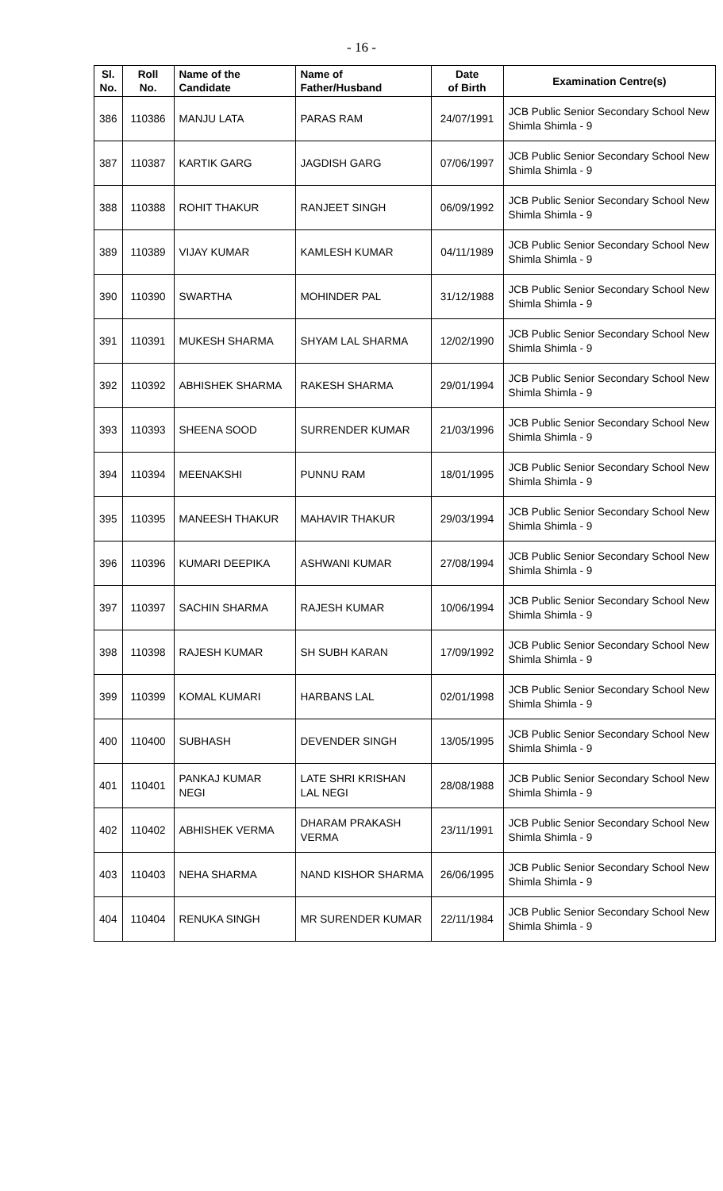- 16 -
| Sl. No. | Roll No. | Name of the Candidate | Name of Father/Husband | Date of Birth | Examination Centre(s) |
| --- | --- | --- | --- | --- | --- |
| 386 | 110386 | MANJU LATA | PARAS RAM | 24/07/1991 | JCB Public Senior Secondary School New Shimla Shimla - 9 |
| 387 | 110387 | KARTIK GARG | JAGDISH GARG | 07/06/1997 | JCB Public Senior Secondary School New Shimla Shimla - 9 |
| 388 | 110388 | ROHIT THAKUR | RANJEET SINGH | 06/09/1992 | JCB Public Senior Secondary School New Shimla Shimla - 9 |
| 389 | 110389 | VIJAY KUMAR | KAMLESH KUMAR | 04/11/1989 | JCB Public Senior Secondary School New Shimla Shimla - 9 |
| 390 | 110390 | SWARTHA | MOHINDER PAL | 31/12/1988 | JCB Public Senior Secondary School New Shimla Shimla - 9 |
| 391 | 110391 | MUKESH SHARMA | SHYAM LAL SHARMA | 12/02/1990 | JCB Public Senior Secondary School New Shimla Shimla - 9 |
| 392 | 110392 | ABHISHEK SHARMA | RAKESH SHARMA | 29/01/1994 | JCB Public Senior Secondary School New Shimla Shimla - 9 |
| 393 | 110393 | SHEENA SOOD | SURRENDER KUMAR | 21/03/1996 | JCB Public Senior Secondary School New Shimla Shimla - 9 |
| 394 | 110394 | MEENAKSHI | PUNNU RAM | 18/01/1995 | JCB Public Senior Secondary School New Shimla Shimla - 9 |
| 395 | 110395 | MANEESH THAKUR | MAHAVIR THAKUR | 29/03/1994 | JCB Public Senior Secondary School New Shimla Shimla - 9 |
| 396 | 110396 | KUMARI DEEPIKA | ASHWANI KUMAR | 27/08/1994 | JCB Public Senior Secondary School New Shimla Shimla - 9 |
| 397 | 110397 | SACHIN SHARMA | RAJESH KUMAR | 10/06/1994 | JCB Public Senior Secondary School New Shimla Shimla - 9 |
| 398 | 110398 | RAJESH KUMAR | SH SUBH KARAN | 17/09/1992 | JCB Public Senior Secondary School New Shimla Shimla - 9 |
| 399 | 110399 | KOMAL KUMARI | HARBANS LAL | 02/01/1998 | JCB Public Senior Secondary School New Shimla Shimla - 9 |
| 400 | 110400 | SUBHASH | DEVENDER SINGH | 13/05/1995 | JCB Public Senior Secondary School New Shimla Shimla - 9 |
| 401 | 110401 | PANKAJ KUMAR NEGI | LATE SHRI KRISHAN LAL NEGI | 28/08/1988 | JCB Public Senior Secondary School New Shimla Shimla - 9 |
| 402 | 110402 | ABHISHEK VERMA | DHARAM PRAKASH VERMA | 23/11/1991 | JCB Public Senior Secondary School New Shimla Shimla - 9 |
| 403 | 110403 | NEHA SHARMA | NAND KISHOR SHARMA | 26/06/1995 | JCB Public Senior Secondary School New Shimla Shimla - 9 |
| 404 | 110404 | RENUKA SINGH | MR SURENDER KUMAR | 22/11/1984 | JCB Public Senior Secondary School New Shimla Shimla - 9 |